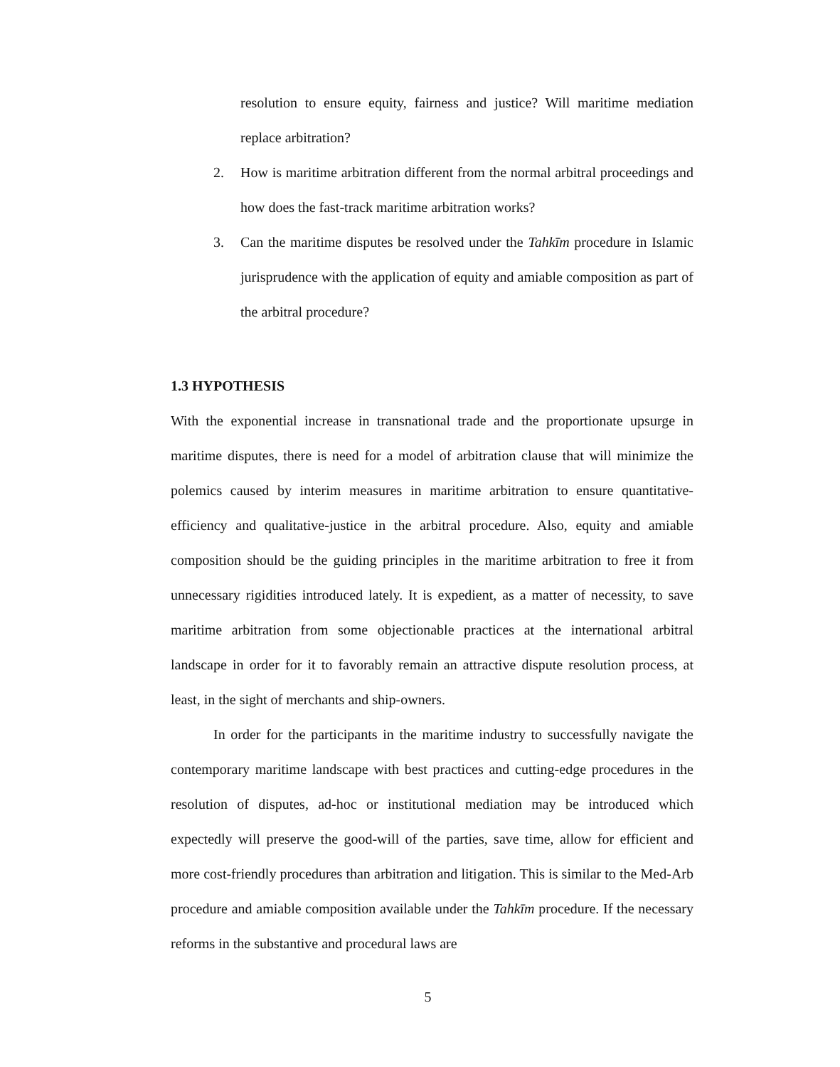resolution to ensure equity, fairness and justice? Will maritime mediation replace arbitration?
2. How is maritime arbitration different from the normal arbitral proceedings and how does the fast-track maritime arbitration works?
3. Can the maritime disputes be resolved under the Tahkīm procedure in Islamic jurisprudence with the application of equity and amiable composition as part of the arbitral procedure?
1.3 HYPOTHESIS
With the exponential increase in transnational trade and the proportionate upsurge in maritime disputes, there is need for a model of arbitration clause that will minimize the polemics caused by interim measures in maritime arbitration to ensure quantitative-efficiency and qualitative-justice in the arbitral procedure. Also, equity and amiable composition should be the guiding principles in the maritime arbitration to free it from unnecessary rigidities introduced lately. It is expedient, as a matter of necessity, to save maritime arbitration from some objectionable practices at the international arbitral landscape in order for it to favorably remain an attractive dispute resolution process, at least, in the sight of merchants and ship-owners.
In order for the participants in the maritime industry to successfully navigate the contemporary maritime landscape with best practices and cutting-edge procedures in the resolution of disputes, ad-hoc or institutional mediation may be introduced which expectedly will preserve the good-will of the parties, save time, allow for efficient and more cost-friendly procedures than arbitration and litigation. This is similar to the Med-Arb procedure and amiable composition available under the Tahkīm procedure. If the necessary reforms in the substantive and procedural laws are
5